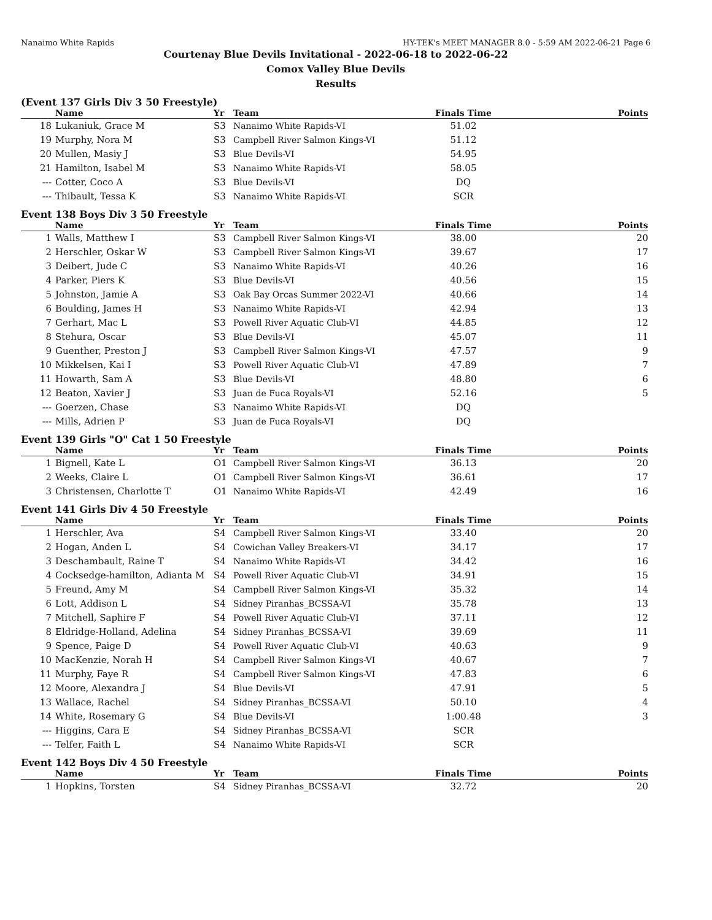Nanaimo White Rapids HY-TEK's MEET MANAGER 8.0 - 5:59 AM 2022-06-21 Page 6
Courtenay Blue Devils Invitational - 2022-06-18 to 2022-06-22
Comox Valley Blue Devils
Results
(Event 137 Girls Div 3 50 Freestyle)
| | Name | Yr | Team | Finals Time | Points |
| --- | --- | --- | --- | --- | --- |
| 18 | Lukaniuk, Grace M | S3 | Nanaimo White Rapids-VI | 51.02 | |
| 19 | Murphy, Nora M | S3 | Campbell River Salmon Kings-VI | 51.12 | |
| 20 | Mullen, Masiy J | S3 | Blue Devils-VI | 54.95 | |
| 21 | Hamilton, Isabel M | S3 | Nanaimo White Rapids-VI | 58.05 | |
| --- | Cotter, Coco A | S3 | Blue Devils-VI | DQ | |
| --- | Thibault, Tessa K | S3 | Nanaimo White Rapids-VI | SCR | |
Event 138 Boys Div 3 50 Freestyle
| | Name | Yr | Team | Finals Time | Points |
| --- | --- | --- | --- | --- | --- |
| 1 | Walls, Matthew I | S3 | Campbell River Salmon Kings-VI | 38.00 | 20 |
| 2 | Herschler, Oskar W | S3 | Campbell River Salmon Kings-VI | 39.67 | 17 |
| 3 | Deibert, Jude C | S3 | Nanaimo White Rapids-VI | 40.26 | 16 |
| 4 | Parker, Piers K | S3 | Blue Devils-VI | 40.56 | 15 |
| 5 | Johnston, Jamie A | S3 | Oak Bay Orcas Summer 2022-VI | 40.66 | 14 |
| 6 | Boulding, James H | S3 | Nanaimo White Rapids-VI | 42.94 | 13 |
| 7 | Gerhart, Mac L | S3 | Powell River Aquatic Club-VI | 44.85 | 12 |
| 8 | Stehura, Oscar | S3 | Blue Devils-VI | 45.07 | 11 |
| 9 | Guenther, Preston J | S3 | Campbell River Salmon Kings-VI | 47.57 | 9 |
| 10 | Mikkelsen, Kai I | S3 | Powell River Aquatic Club-VI | 47.89 | 7 |
| 11 | Howarth, Sam A | S3 | Blue Devils-VI | 48.80 | 6 |
| 12 | Beaton, Xavier J | S3 | Juan de Fuca Royals-VI | 52.16 | 5 |
| --- | Goerzen, Chase | S3 | Nanaimo White Rapids-VI | DQ | |
| --- | Mills, Adrien P | S3 | Juan de Fuca Royals-VI | DQ | |
Event 139 Girls "O" Cat 1 50 Freestyle
| | Name | Yr | Team | Finals Time | Points |
| --- | --- | --- | --- | --- | --- |
| 1 | Bignell, Kate L | O1 | Campbell River Salmon Kings-VI | 36.13 | 20 |
| 2 | Weeks, Claire L | O1 | Campbell River Salmon Kings-VI | 36.61 | 17 |
| 3 | Christensen, Charlotte T | O1 | Nanaimo White Rapids-VI | 42.49 | 16 |
Event 141 Girls Div 4 50 Freestyle
| | Name | Yr | Team | Finals Time | Points |
| --- | --- | --- | --- | --- | --- |
| 1 | Herschler, Ava | S4 | Campbell River Salmon Kings-VI | 33.40 | 20 |
| 2 | Hogan, Anden L | S4 | Cowichan Valley Breakers-VI | 34.17 | 17 |
| 3 | Deschambault, Raine T | S4 | Nanaimo White Rapids-VI | 34.42 | 16 |
| 4 | Cocksedge-hamilton, Adianta M | S4 | Powell River Aquatic Club-VI | 34.91 | 15 |
| 5 | Freund, Amy M | S4 | Campbell River Salmon Kings-VI | 35.32 | 14 |
| 6 | Lott, Addison L | S4 | Sidney Piranhas_BCSSA-VI | 35.78 | 13 |
| 7 | Mitchell, Saphire F | S4 | Powell River Aquatic Club-VI | 37.11 | 12 |
| 8 | Eldridge-Holland, Adelina | S4 | Sidney Piranhas_BCSSA-VI | 39.69 | 11 |
| 9 | Spence, Paige D | S4 | Powell River Aquatic Club-VI | 40.63 | 9 |
| 10 | MacKenzie, Norah H | S4 | Campbell River Salmon Kings-VI | 40.67 | 7 |
| 11 | Murphy, Faye R | S4 | Campbell River Salmon Kings-VI | 47.83 | 6 |
| 12 | Moore, Alexandra J | S4 | Blue Devils-VI | 47.91 | 5 |
| 13 | Wallace, Rachel | S4 | Sidney Piranhas_BCSSA-VI | 50.10 | 4 |
| 14 | White, Rosemary G | S4 | Blue Devils-VI | 1:00.48 | 3 |
| --- | Higgins, Cara E | S4 | Sidney Piranhas_BCSSA-VI | SCR | |
| --- | Telfer, Faith L | S4 | Nanaimo White Rapids-VI | SCR | |
Event 142 Boys Div 4 50 Freestyle
| | Name | Yr | Team | Finals Time | Points |
| --- | --- | --- | --- | --- | --- |
| 1 | Hopkins, Torsten | S4 | Sidney Piranhas_BCSSA-VI | 32.72 | 20 |